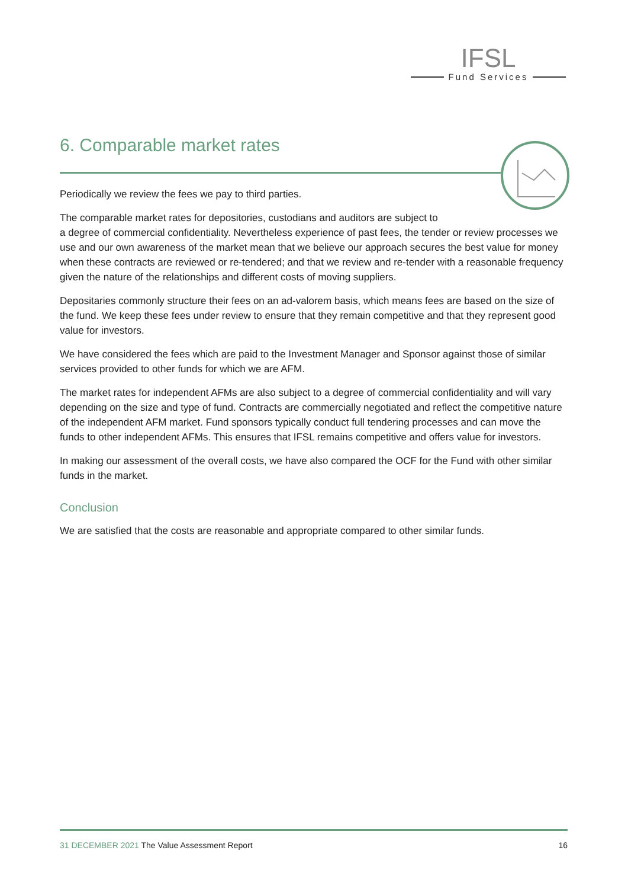IFSL
Fund Services
6. Comparable market rates
Periodically we review the fees we pay to third parties.
The comparable market rates for depositories, custodians and auditors are subject to
a degree of commercial confidentiality. Nevertheless experience of past fees, the tender or review processes we use and our own awareness of the market mean that we believe our approach secures the best value for money when these contracts are reviewed or re-tendered; and that we review and re-tender with a reasonable frequency given the nature of the relationships and different costs of moving suppliers.
Depositaries commonly structure their fees on an ad-valorem basis, which means fees are based on the size of the fund. We keep these fees under review to ensure that they remain competitive and that they represent good value for investors.
We have considered the fees which are paid to the Investment Manager and Sponsor against those of similar services provided to other funds for which we are AFM.
The market rates for independent AFMs are also subject to a degree of commercial confidentiality and will vary depending on the size and type of fund. Contracts are commercially negotiated and reflect the competitive nature of the independent AFM market. Fund sponsors typically conduct full tendering processes and can move the funds to other independent AFMs. This ensures that IFSL remains competitive and offers value for investors.
In making our assessment of the overall costs, we have also compared the OCF for the Fund with other similar funds in the market.
Conclusion
We are satisfied that the costs are reasonable and appropriate compared to other similar funds.
31 DECEMBER 2021 The Value Assessment Report
16